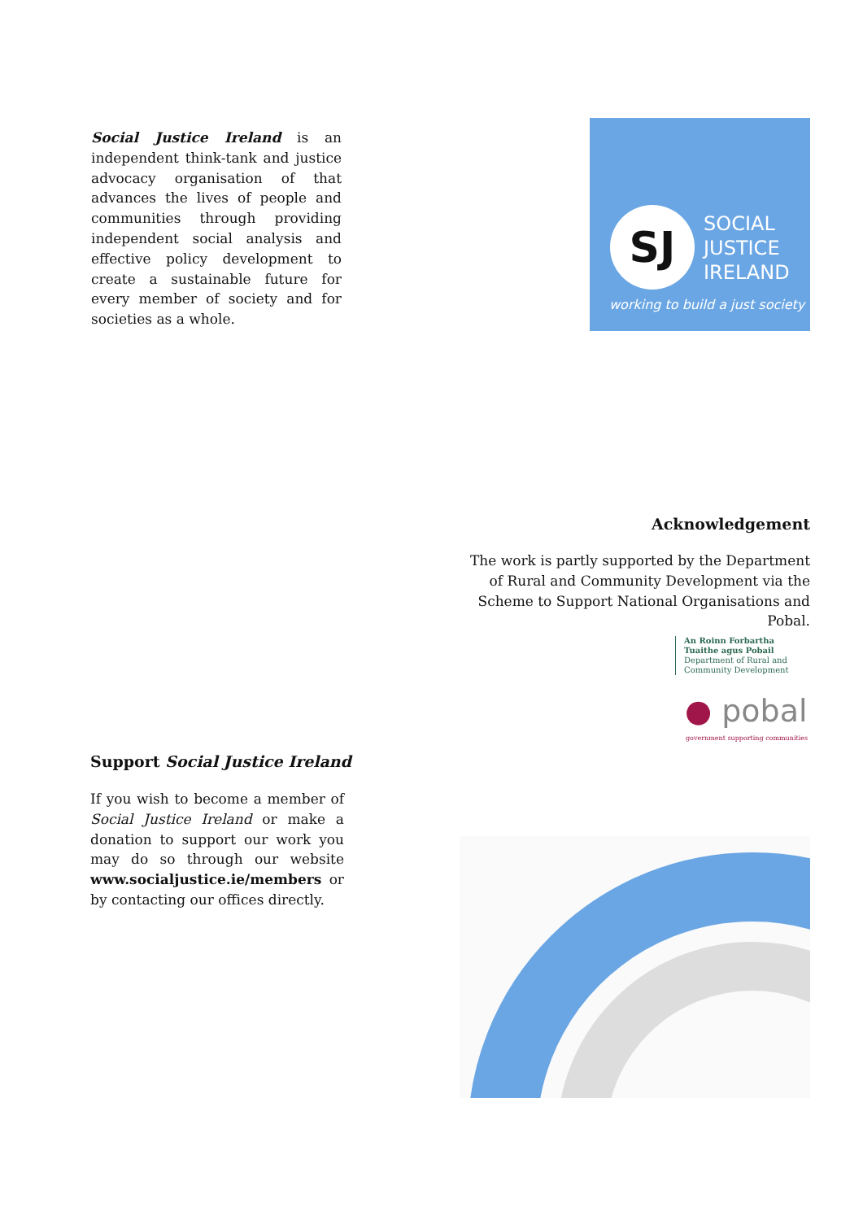Social Justice Ireland is an independent think-tank and justice advocacy organisation of that advances the lives of people and communities through providing independent social analysis and effective policy development to create a sustainable future for every member of society and for societies as a whole.
SJ
SOCIAL
JUSTICE
IRELAND
working to build a just society
Acknowledgement
The work is partly supported by the Department of Rural and Community Development via the Scheme to Support National Organisations and Pobal.
An Roinn Forbartha
Tuaithe agus Pobail
Department of Rural and
Community Development
● pobal
government supporting communities
Support Social Justice Ireland
If you wish to become a member of Social Justice Ireland or make a donation to support our work you may do so through our website www.socialjustice.ie/members or by contacting our offices directly.